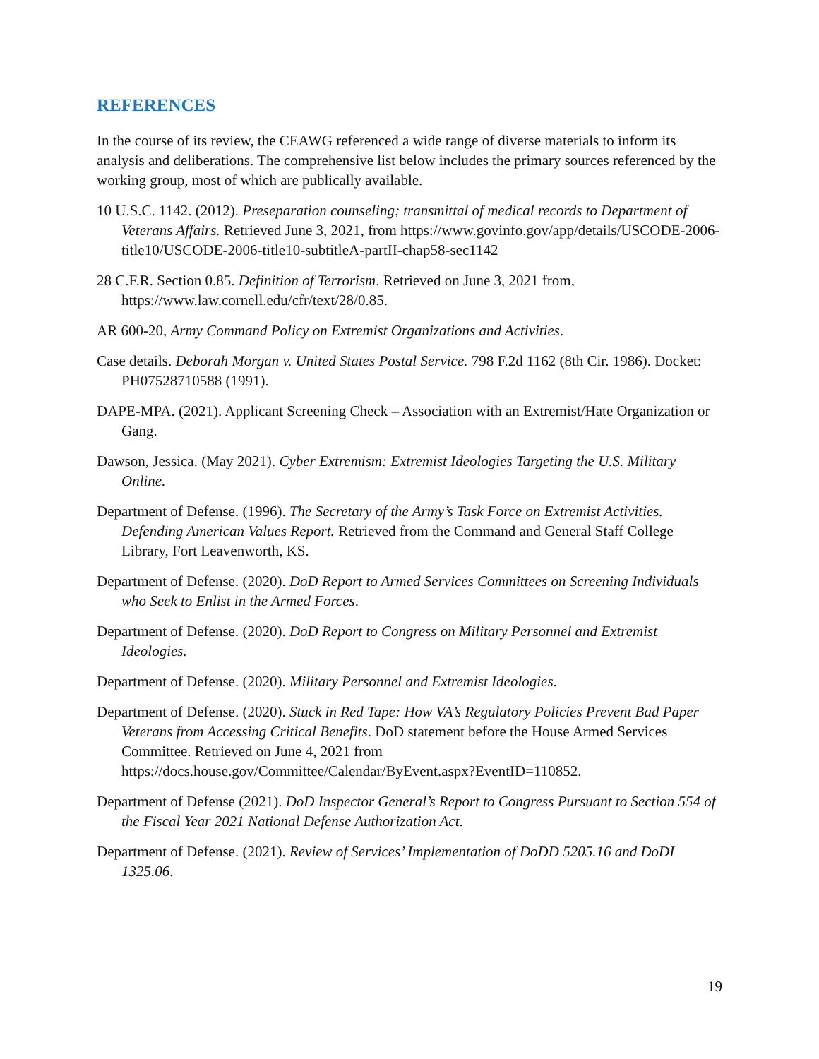REFERENCES
In the course of its review, the CEAWG referenced a wide range of diverse materials to inform its analysis and deliberations. The comprehensive list below includes the primary sources referenced by the working group, most of which are publically available.
10 U.S.C. 1142. (2012). Preseparation counseling; transmittal of medical records to Department of Veterans Affairs. Retrieved June 3, 2021, from https://www.govinfo.gov/app/details/USCODE-2006-title10/USCODE-2006-title10-subtitleA-partII-chap58-sec1142
28 C.F.R. Section 0.85. Definition of Terrorism. Retrieved on June 3, 2021 from, https://www.law.cornell.edu/cfr/text/28/0.85.
AR 600-20, Army Command Policy on Extremist Organizations and Activities.
Case details. Deborah Morgan v. United States Postal Service. 798 F.2d 1162 (8th Cir. 1986). Docket: PH07528710588 (1991).
DAPE-MPA. (2021). Applicant Screening Check – Association with an Extremist/Hate Organization or Gang.
Dawson, Jessica. (May 2021). Cyber Extremism: Extremist Ideologies Targeting the U.S. Military Online.
Department of Defense. (1996). The Secretary of the Army’s Task Force on Extremist Activities. Defending American Values Report. Retrieved from the Command and General Staff College Library, Fort Leavenworth, KS.
Department of Defense. (2020). DoD Report to Armed Services Committees on Screening Individuals who Seek to Enlist in the Armed Forces.
Department of Defense. (2020). DoD Report to Congress on Military Personnel and Extremist Ideologies.
Department of Defense. (2020). Military Personnel and Extremist Ideologies.
Department of Defense. (2020). Stuck in Red Tape: How VA’s Regulatory Policies Prevent Bad Paper Veterans from Accessing Critical Benefits. DoD statement before the House Armed Services Committee. Retrieved on June 4, 2021 from https://docs.house.gov/Committee/Calendar/ByEvent.aspx?EventID=110852.
Department of Defense (2021). DoD Inspector General’s Report to Congress Pursuant to Section 554 of the Fiscal Year 2021 National Defense Authorization Act.
Department of Defense. (2021). Review of Services’ Implementation of DoDD 5205.16 and DoDI 1325.06.
19